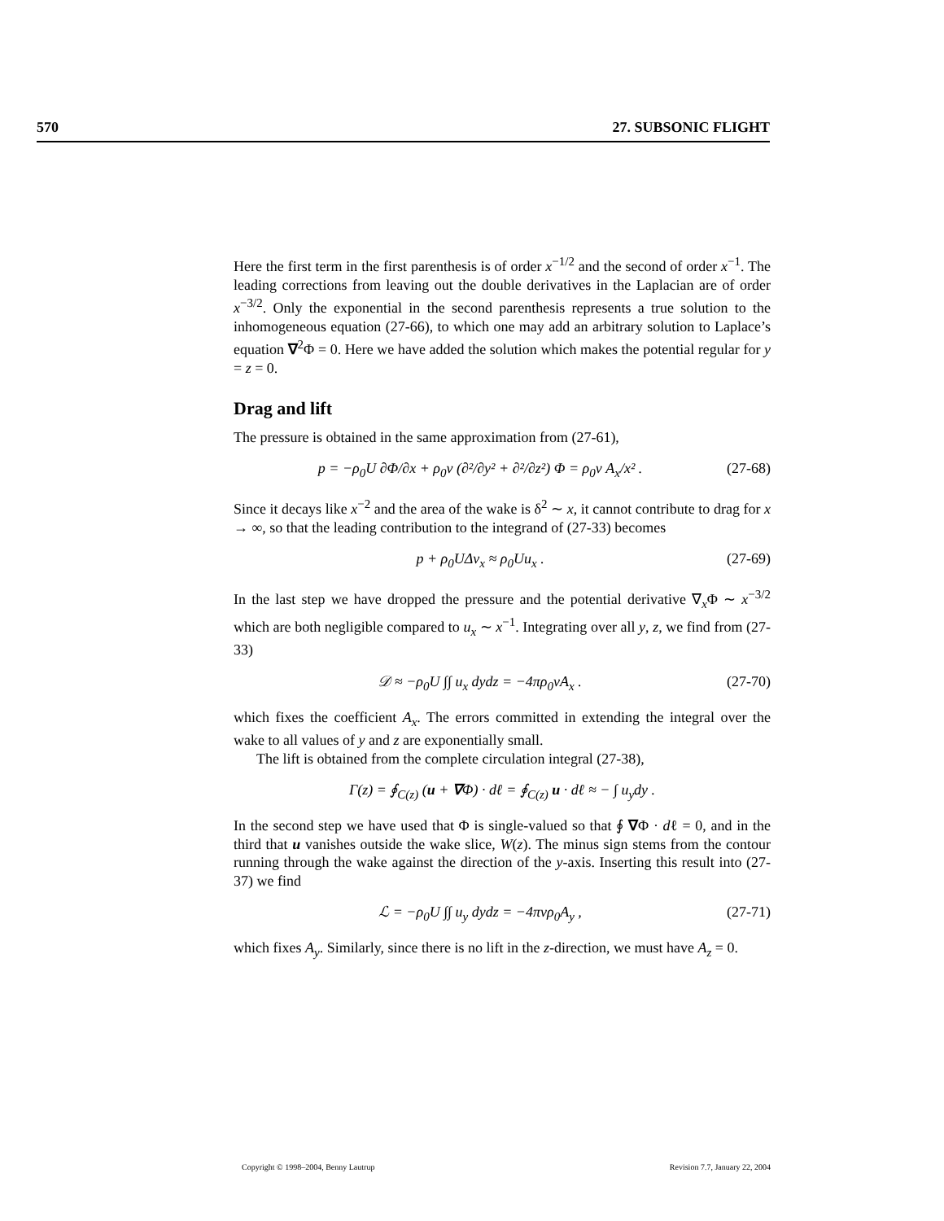570 27. SUBSONIC FLIGHT
Here the first term in the first parenthesis is of order x<sup>−1/2</sup> and the second of order x<sup>−1</sup>. The leading corrections from leaving out the double derivatives in the Laplacian are of order x<sup>−3/2</sup>. Only the exponential in the second parenthesis represents a true solution to the inhomogeneous equation (27-66), to which one may add an arbitrary solution to Laplace’s equation ∇<sup>2</sup>Φ = 0. Here we have added the solution which makes the potential regular for y = z = 0.
Drag and lift
The pressure is obtained in the same approximation from (27-61),
p = −ρ<sub>0</sub>U ∂Φ/∂x + ρ<sub>0</sub>ν (∂²/∂y² + ∂²/∂z²) Φ = ρ<sub>0</sub>ν A<sub>x</sub>/x² . (27-68)
Since it decays like x<sup>−2</sup> and the area of the wake is δ<sup>2</sup> ∼ x, it cannot contribute to drag for x → ∞, so that the leading contribution to the integrand of (27-33) becomes
p + ρ<sub>0</sub>UΔv<sub>x</sub> ≈ ρ<sub>0</sub>Uu<sub>x</sub> . (27-69)
In the last step we have dropped the pressure and the potential derivative ∇<sub>x</sub>Φ ∼ x<sup>−3/2</sup> which are both negligible compared to u<sub>x</sub> ∼ x<sup>−1</sup>. Integrating over all y, z, we find from (27-33)
𝒟 ≈ −ρ<sub>0</sub>U ∫∫ u<sub>x</sub> dydz = −4πρ<sub>0</sub>νA<sub>x</sub> . (27-70)
which fixes the coefficient A<sub>x</sub>. The errors committed in extending the integral over the wake to all values of y and z are exponentially small.
The lift is obtained from the complete circulation integral (27-38),
Γ(z) = ∮<sub>C(z)</sub> (u + ∇Φ) · dℓ = ∮<sub>C(z)</sub> u · dℓ ≈ − ∫ u<sub>y</sub>dy .
In the second step we have used that Φ is single-valued so that ∮ ∇Φ · dℓ = 0, and in the third that u vanishes outside the wake slice, W(z). The minus sign stems from the contour running through the wake against the direction of the y-axis. Inserting this result into (27-37) we find
ℒ = −ρ<sub>0</sub>U ∫∫ u<sub>y</sub> dydz = −4πνρ<sub>0</sub>A<sub>y</sub> , (27-71)
which fixes A<sub>y</sub>. Similarly, since there is no lift in the z-direction, we must have A<sub>z</sub> = 0.
Copyright © 1998–2004, Benny Lautrup Revision 7.7, January 22, 2004